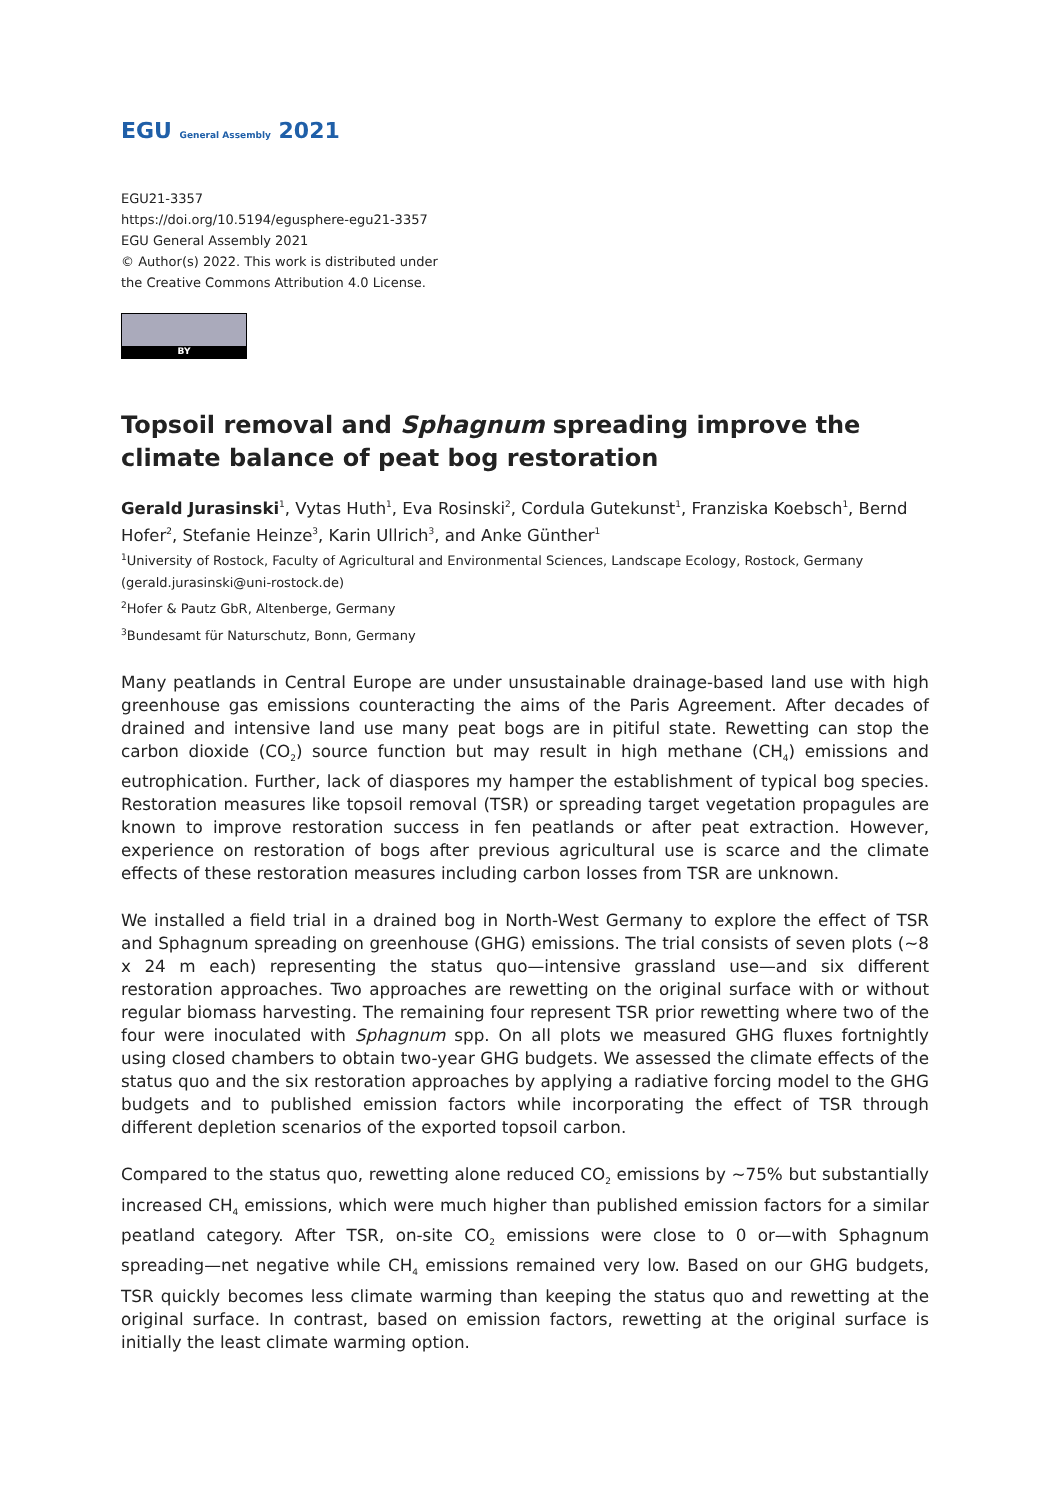EGU General Assembly 2021
EGU21-3357
https://doi.org/10.5194/egusphere-egu21-3357
EGU General Assembly 2021
© Author(s) 2022. This work is distributed under
the Creative Commons Attribution 4.0 License.
BY
Topsoil removal and Sphagnum spreading improve the climate balance of peat bog restoration
Gerald Jurasinski<sup>1</sup>, Vytas Huth<sup>1</sup>, Eva Rosinski<sup>2</sup>, Cordula Gutekunst<sup>1</sup>, Franziska Koebsch<sup>1</sup>, Bernd Hofer<sup>2</sup>, Stefanie Heinze<sup>3</sup>, Karin Ullrich<sup>3</sup>, and Anke Günther<sup>1</sup>
<sup>1</sup> University of Rostock, Faculty of Agricultural and Environmental Sciences, Landscape Ecology, Rostock, Germany (gerald.jurasinski@uni-rostock.de)
<sup>2</sup> Hofer & Pautz GbR, Altenberge, Germany
<sup>3</sup> Bundesamt für Naturschutz, Bonn, Germany
Many peatlands in Central Europe are under unsustainable drainage-based land use with high greenhouse gas emissions counteracting the aims of the Paris Agreement. After decades of drained and intensive land use many peat bogs are in pitiful state. Rewetting can stop the carbon dioxide (CO<sub>2</sub>) source function but may result in high methane (CH<sub>4</sub>) emissions and eutrophication. Further, lack of diaspores my hamper the establishment of typical bog species. Restoration measures like topsoil removal (TSR) or spreading target vegetation propagules are known to improve restoration success in fen peatlands or after peat extraction. However, experience on restoration of bogs after previous agricultural use is scarce and the climate effects of these restoration measures including carbon losses from TSR are unknown.
We installed a field trial in a drained bog in North-West Germany to explore the effect of TSR and Sphagnum spreading on greenhouse (GHG) emissions. The trial consists of seven plots (~8 x 24 m each) representing the status quo—intensive grassland use—and six different restoration approaches. Two approaches are rewetting on the original surface with or without regular biomass harvesting. The remaining four represent TSR prior rewetting where two of the four were inoculated with Sphagnum spp. On all plots we measured GHG fluxes fortnightly using closed chambers to obtain two-year GHG budgets. We assessed the climate effects of the status quo and the six restoration approaches by applying a radiative forcing model to the GHG budgets and to published emission factors while incorporating the effect of TSR through different depletion scenarios of the exported topsoil carbon.
Compared to the status quo, rewetting alone reduced CO<sub>2</sub> emissions by ~75% but substantially increased CH<sub>4</sub> emissions, which were much higher than published emission factors for a similar peatland category. After TSR, on-site CO<sub>2</sub> emissions were close to 0 or—with Sphagnum spreading—net negative while CH<sub>4</sub> emissions remained very low. Based on our GHG budgets, TSR quickly becomes less climate warming than keeping the status quo and rewetting at the original surface. In contrast, based on emission factors, rewetting at the original surface is initially the least climate warming option.